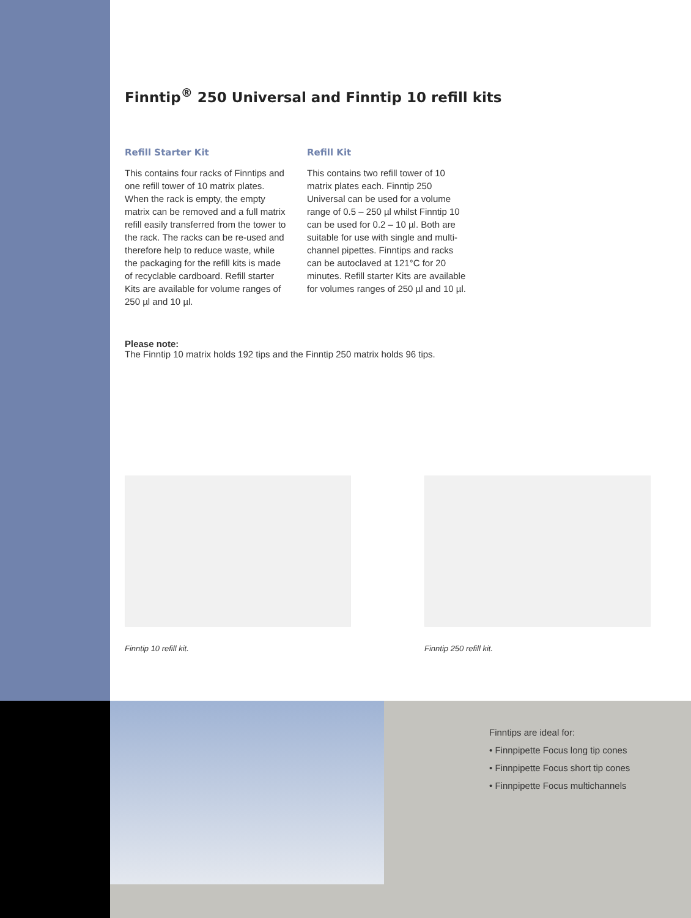Finntip<sup>®</sup> 250 Universal and Finntip 10 refill kits
Refill Starter Kit
This contains four racks of Finntips and one refill tower of 10 matrix plates. When the rack is empty, the empty matrix can be removed and a full matrix refill easily transferred from the tower to the rack. The racks can be re-used and therefore help to reduce waste, while the packaging for the refill kits is made of recyclable cardboard. Refill starter Kits are available for volume ranges of 250 µl and 10 µl.
Refill Kit
This contains two refill tower of 10 matrix plates each. Finntip 250 Universal can be used for a volume range of 0.5 – 250 µl whilst Finntip 10 can be used for 0.2 – 10 µl. Both are suitable for use with single and multi-channel pipettes. Finntips and racks can be autoclaved at 121°C for 20 minutes. Refill starter Kits are available for volumes ranges of 250 µl and 10 µl.
Please note:
The Finntip 10 matrix holds 192 tips and the Finntip 250 matrix holds 96 tips.
Finntip 10 refill kit. Finntip 250 refill kit.
Finntips are ideal for:
• Finnpipette Focus long tip cones
• Finnpipette Focus short tip cones
• Finnpipette Focus multichannels